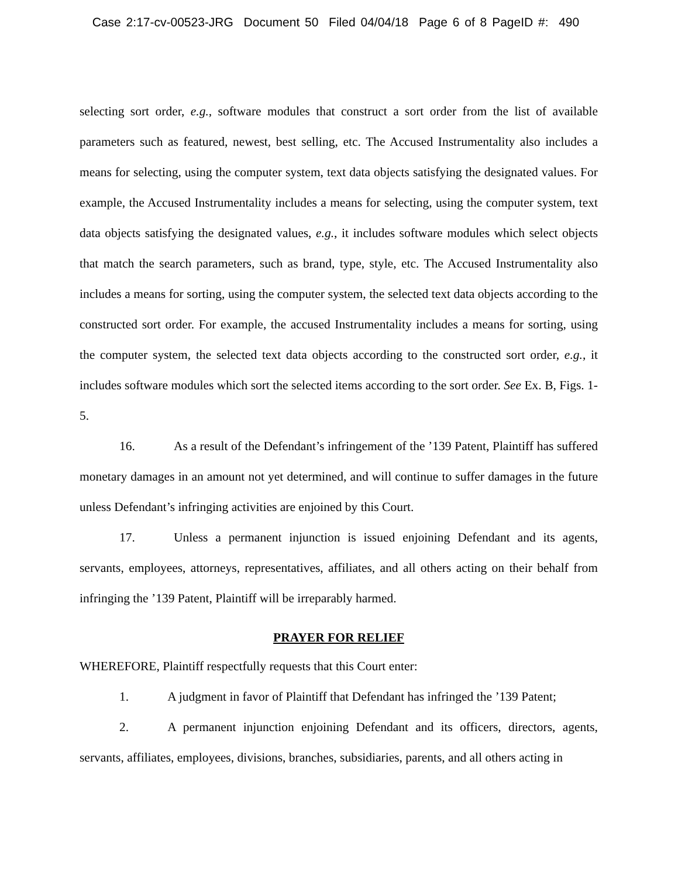Case 2:17-cv-00523-JRG Document 50 Filed 04/04/18 Page 6 of 8 PageID #: 490
selecting sort order, e.g., software modules that construct a sort order from the list of available parameters such as featured, newest, best selling, etc. The Accused Instrumentality also includes a means for selecting, using the computer system, text data objects satisfying the designated values. For example, the Accused Instrumentality includes a means for selecting, using the computer system, text data objects satisfying the designated values, e.g., it includes software modules which select objects that match the search parameters, such as brand, type, style, etc. The Accused Instrumentality also includes a means for sorting, using the computer system, the selected text data objects according to the constructed sort order. For example, the accused Instrumentality includes a means for sorting, using the computer system, the selected text data objects according to the constructed sort order, e.g., it includes software modules which sort the selected items according to the sort order. See Ex. B, Figs. 1-5.
16. As a result of the Defendant’s infringement of the ’139 Patent, Plaintiff has suffered monetary damages in an amount not yet determined, and will continue to suffer damages in the future unless Defendant’s infringing activities are enjoined by this Court.
17. Unless a permanent injunction is issued enjoining Defendant and its agents, servants, employees, attorneys, representatives, affiliates, and all others acting on their behalf from infringing the ’139 Patent, Plaintiff will be irreparably harmed.
PRAYER FOR RELIEF
WHEREFORE, Plaintiff respectfully requests that this Court enter:
1. A judgment in favor of Plaintiff that Defendant has infringed the ’139 Patent;
2. A permanent injunction enjoining Defendant and its officers, directors, agents, servants, affiliates, employees, divisions, branches, subsidiaries, parents, and all others acting in